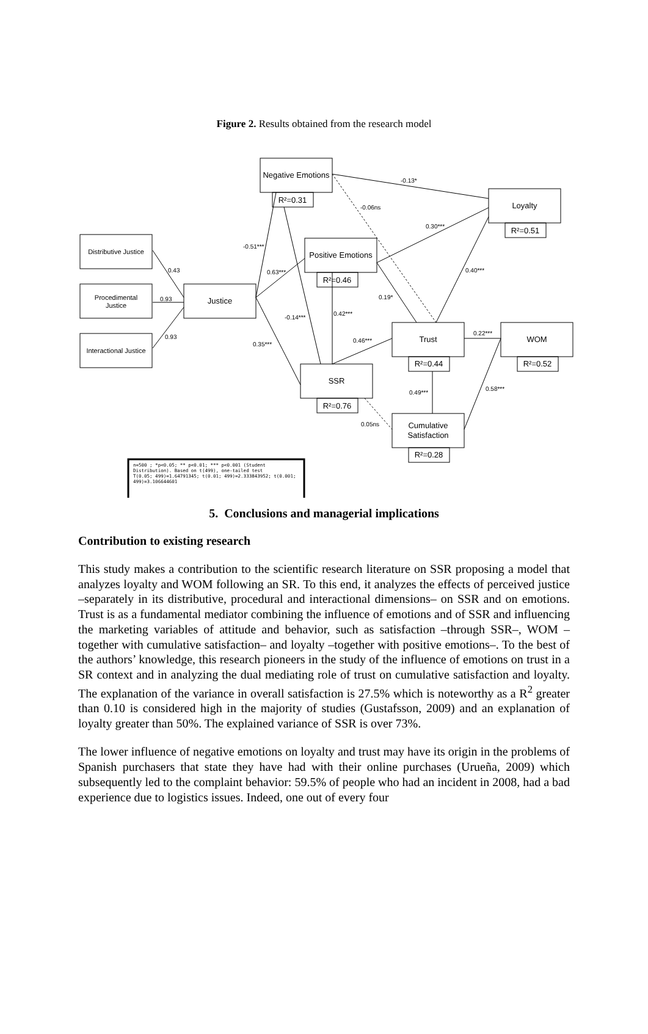Figure 2. Results obtained from the research model
Negative Emotions
R²=0.31
Loyalty
R²=0.51
Distributive Justice
Procedimental
Justice
Interactional Justice
Justice
Positive Emotions
R²=0.46
Trust
R²=0.44
WOM
R²=0.52
SSR
R²=0.76
Cumulative
Satisfaction
R²=0.28
-0.13*
-0.06ns
0.30***
-0.51***
0.43
0.63***
0.93
0.93
0.40***
0.19*
0.42***
-0.14***
0.22***
0.35***
0.46***
0.49***
0.58***
0.05ns
n=500 ; *p<0.05; ** p<0.01; *** p<0.001 (Student
Distribution). Based on t(499), one-tailed test
T(0.05; 499)=1.64791345; t(0.01; 499)=2.333843952; t(0.001;
499)=3.106644601
5. Conclusions and managerial implications
Contribution to existing research
This study makes a contribution to the scientific research literature on SSR proposing a model that analyzes loyalty and WOM following an SR. To this end, it analyzes the effects of perceived justice –separately in its distributive, procedural and interactional dimensions– on SSR and on emotions. Trust is as a fundamental mediator combining the influence of emotions and of SSR and influencing the marketing variables of attitude and behavior, such as satisfaction –through SSR–, WOM –together with cumulative satisfaction– and loyalty –together with positive emotions–. To the best of the authors’ knowledge, this research pioneers in the study of the influence of emotions on trust in a SR context and in analyzing the dual mediating role of trust on cumulative satisfaction and loyalty. The explanation of the variance in overall satisfaction is 27.5% which is noteworthy as a R<sup>2</sup> greater than 0.10 is considered high in the majority of studies (Gustafsson, 2009) and an explanation of loyalty greater than 50%. The explained variance of SSR is over 73%.
The lower influence of negative emotions on loyalty and trust may have its origin in the problems of Spanish purchasers that state they have had with their online purchases (Urueña, 2009) which subsequently led to the complaint behavior: 59.5% of people who had an incident in 2008, had a bad experience due to logistics issues. Indeed, one out of every four